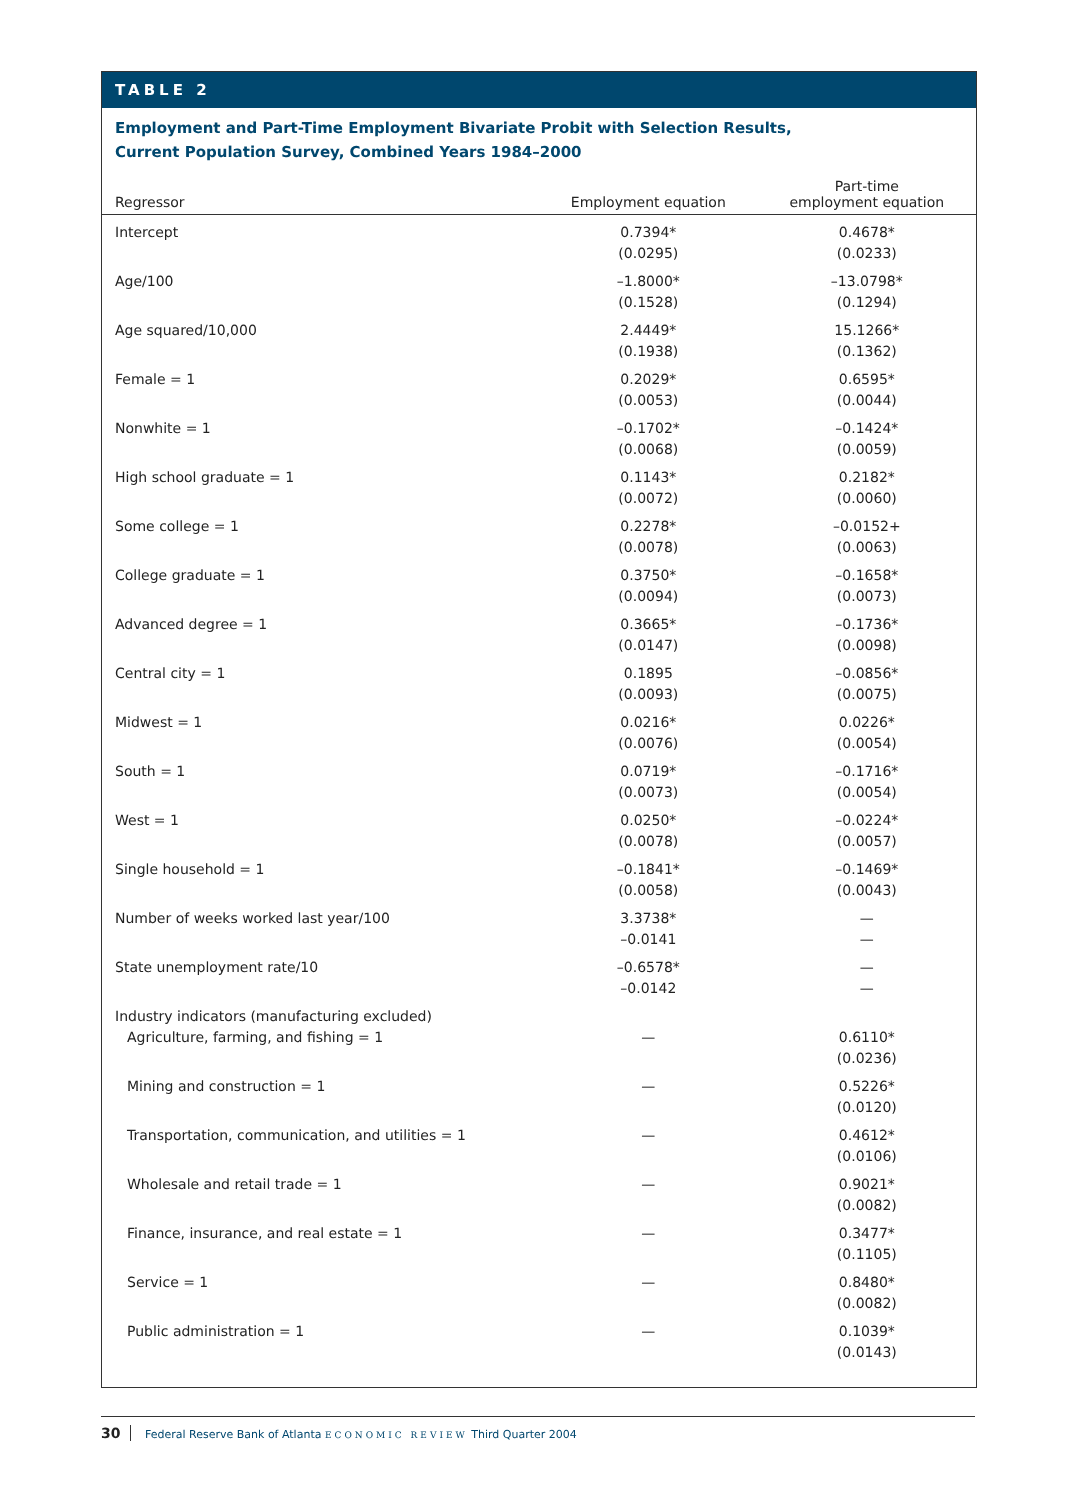TABLE 2
Employment and Part-Time Employment Bivariate Probit with Selection Results,
Current Population Survey, Combined Years 1984–2000
| Regressor | Employment equation | Part-time employment equation |
| --- | --- | --- |
| Intercept | 0.7394* (0.0295) | 0.4678* (0.0233) |
| Age/100 | –1.8000* (0.1528) | –13.0798* (0.1294) |
| Age squared/10,000 | 2.4449* (0.1938) | 15.1266* (0.1362) |
| Female = 1 | 0.2029* (0.0053) | 0.6595* (0.0044) |
| Nonwhite = 1 | –0.1702* (0.0068) | –0.1424* (0.0059) |
| High school graduate = 1 | 0.1143* (0.0072) | 0.2182* (0.0060) |
| Some college = 1 | 0.2278* (0.0078) | –0.0152+ (0.0063) |
| College graduate = 1 | 0.3750* (0.0094) | –0.1658* (0.0073) |
| Advanced degree = 1 | 0.3665* (0.0147) | –0.1736* (0.0098) |
| Central city = 1 | 0.1895 (0.0093) | –0.0856* (0.0075) |
| Midwest = 1 | 0.0216* (0.0076) | 0.0226* (0.0054) |
| South = 1 | 0.0719* (0.0073) | –0.1716* (0.0054) |
| West = 1 | 0.0250* (0.0078) | –0.0224* (0.0057) |
| Single household = 1 | –0.1841* (0.0058) | –0.1469* (0.0043) |
| Number of weeks worked last year/100 | 3.3738* –0.0141 | — — |
| State unemployment rate/10 | –0.6578* –0.0142 | — — |
| Industry indicators (manufacturing excluded) | | |
| Agriculture, farming, and fishing = 1 | — | 0.6110* (0.0236) |
| Mining and construction = 1 | — | 0.5226* (0.0120) |
| Transportation, communication, and utilities = 1 | — | 0.4612* (0.0106) |
| Wholesale and retail trade = 1 | — | 0.9021* (0.0082) |
| Finance, insurance, and real estate = 1 | — | 0.3477* (0.1105) |
| Service = 1 | — | 0.8480* (0.0082) |
| Public administration = 1 | — | 0.1039* (0.0143) |
30 Federal Reserve Bank of Atlanta ECONOMIC REVIEW Third Quarter 2004